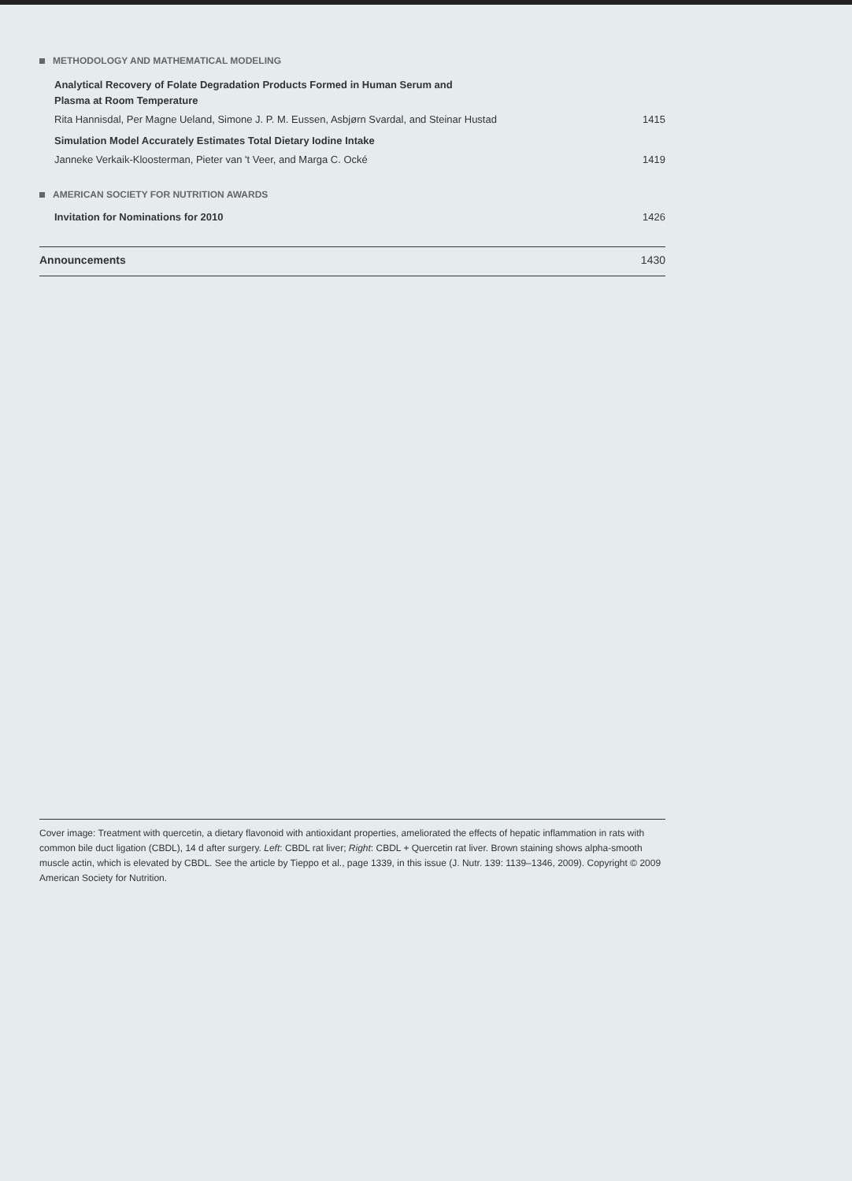METHODOLOGY AND MATHEMATICAL MODELING
Analytical Recovery of Folate Degradation Products Formed in Human Serum and
Plasma at Room Temperature
Rita Hannisdal, Per Magne Ueland, Simone J. P. M. Eussen, Asbjørn Svardal, and Steinar Hustad 1415
Simulation Model Accurately Estimates Total Dietary Iodine Intake
Janneke Verkaik-Kloosterman, Pieter van 't Veer, and Marga C. Ocké 1419
AMERICAN SOCIETY FOR NUTRITION AWARDS
Invitation for Nominations for 2010 1426
Announcements 1430
Cover image: Treatment with quercetin, a dietary flavonoid with antioxidant properties, ameliorated the effects of hepatic inflammation in rats with common bile duct ligation (CBDL), 14 d after surgery. Left: CBDL rat liver; Right: CBDL + Quercetin rat liver. Brown staining shows alpha-smooth muscle actin, which is elevated by CBDL. See the article by Tieppo et al., page 1339, in this issue (J. Nutr. 139: 1139–1346, 2009). Copyright © 2009 American Society for Nutrition.